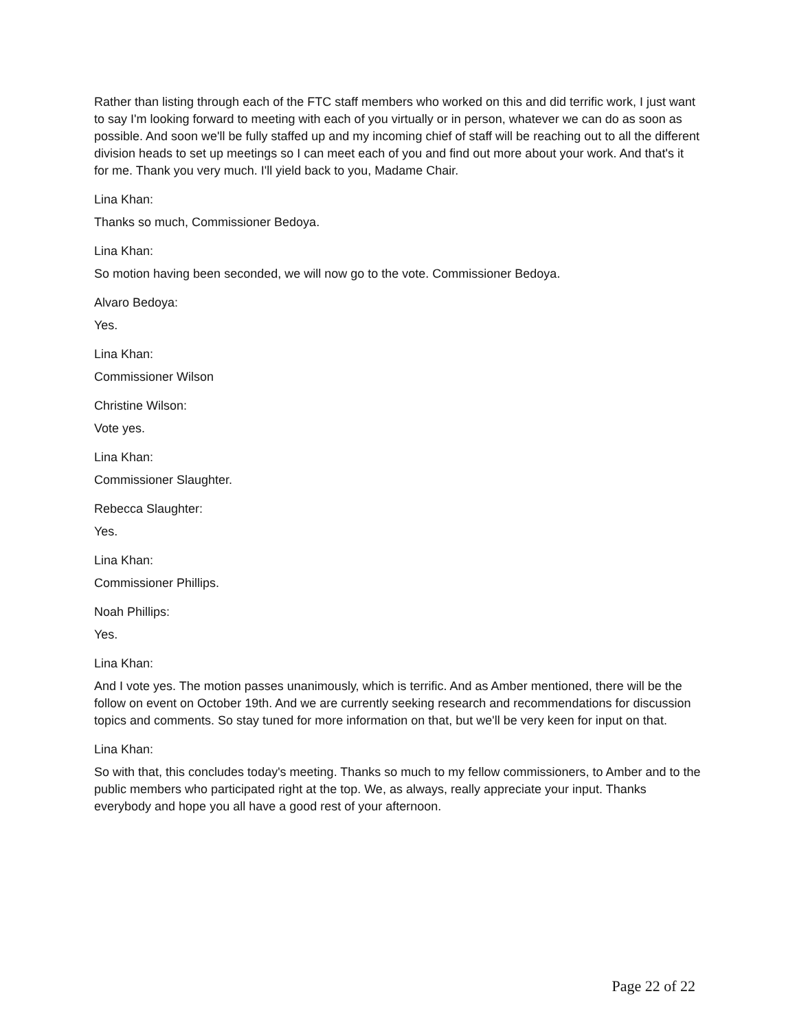Rather than listing through each of the FTC staff members who worked on this and did terrific work, I just want to say I'm looking forward to meeting with each of you virtually or in person, whatever we can do as soon as possible. And soon we'll be fully staffed up and my incoming chief of staff will be reaching out to all the different division heads to set up meetings so I can meet each of you and find out more about your work. And that's it for me. Thank you very much. I'll yield back to you, Madame Chair.
Lina Khan:
Thanks so much, Commissioner Bedoya.
Lina Khan:
So motion having been seconded, we will now go to the vote. Commissioner Bedoya.
Alvaro Bedoya:
Yes.
Lina Khan:
Commissioner Wilson
Christine Wilson:
Vote yes.
Lina Khan:
Commissioner Slaughter.
Rebecca Slaughter:
Yes.
Lina Khan:
Commissioner Phillips.
Noah Phillips:
Yes.
Lina Khan:
And I vote yes. The motion passes unanimously, which is terrific. And as Amber mentioned, there will be the follow on event on October 19th. And we are currently seeking research and recommendations for discussion topics and comments. So stay tuned for more information on that, but we'll be very keen for input on that.
Lina Khan:
So with that, this concludes today's meeting. Thanks so much to my fellow commissioners, to Amber and to the public members who participated right at the top. We, as always, really appreciate your input. Thanks everybody and hope you all have a good rest of your afternoon.
Page 22 of 22